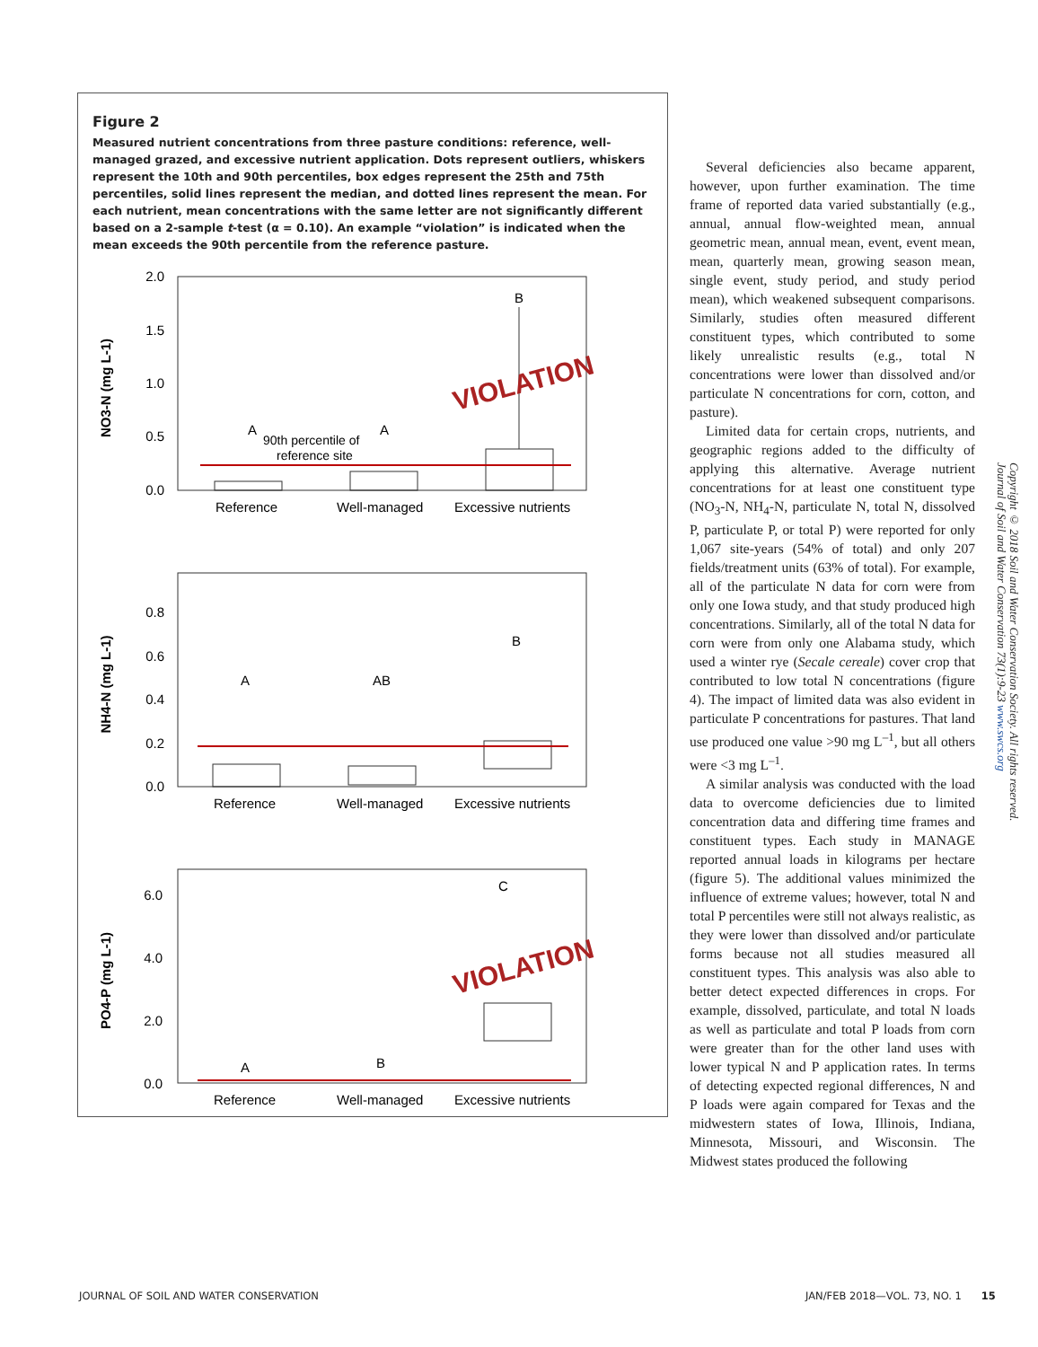Figure 2
Measured nutrient concentrations from three pasture conditions: reference, well-managed grazed, and excessive nutrient application. Dots represent outliers, whiskers represent the 10th and 90th percentiles, box edges represent the 25th and 75th percentiles, solid lines represent the median, and dotted lines represent the mean. For each nutrient, mean concentrations with the same letter are not significantly different based on a 2-sample t-test (α = 0.10). An example “violation” is indicated when the mean exceeds the 90th percentile from the reference pasture.
NO3-N (mg L-1)
2.0
1.5
1.0
0.5
0.0
A
A
B
90th percentile of
reference site
VIOLATION
Reference
Well-managed
Excessive nutrients
NH4-N (mg L-1)
0.8
0.6
0.4
0.2
0.0
A
AB
B
Reference
Well-managed
Excessive nutrients
PO4-P (mg L-1)
6.0
4.0
2.0
0.0
A
B
C
VIOLATION
Reference
Well-managed
Excessive nutrients
Several deficiencies also became apparent, however, upon further examination. The time frame of reported data varied substantially (e.g., annual, annual flow-weighted mean, annual geometric mean, annual mean, event, event mean, mean, quarterly mean, growing season mean, single event, study period, and study period mean), which weakened subsequent comparisons. Similarly, studies often measured different constituent types, which contributed to some likely unrealistic results (e.g., total N concentrations were lower than dissolved and/or particulate N concentrations for corn, cotton, and pasture).
Limited data for certain crops, nutrients, and geographic regions added to the difficulty of applying this alternative. Average nutrient concentrations for at least one constituent type (NO<sub>3</sub>-N, NH<sub>4</sub>-N, particulate N, total N, dissolved P, particulate P, or total P) were reported for only 1,067 site-years (54% of total) and only 207 fields/treatment units (63% of total). For example, all of the particulate N data for corn were from only one Iowa study, and that study produced high concentrations. Similarly, all of the total N data for corn were from only one Alabama study, which used a winter rye (Secale cereale) cover crop that contributed to low total N concentrations (figure 4). The impact of limited data was also evident in particulate P concentrations for pastures. That land use produced one value >90 mg L<sup>–1</sup>, but all others were <3 mg L<sup>–1</sup>.
A similar analysis was conducted with the load data to overcome deficiencies due to limited concentration data and differing time frames and constituent types. Each study in MANAGE reported annual loads in kilograms per hectare (figure 5). The additional values minimized the influence of extreme values; however, total N and total P percentiles were still not always realistic, as they were lower than dissolved and/or particulate forms because not all studies measured all constituent types. This analysis was also able to better detect expected differences in crops. For example, dissolved, particulate, and total N loads as well as particulate and total P loads from corn were greater than for the other land uses with lower typical N and P application rates. In terms of detecting expected regional differences, N and P loads were again compared for Texas and the midwestern states of Iowa, Illinois, Indiana, Minnesota, Missouri, and Wisconsin. The Midwest states produced the following
Copyright © 2018 Soil and Water Conservation Society. All rights reserved.
Journal of Soil and Water Conservation 73(1):9-23 www.swcs.org
JOURNAL OF SOIL AND WATER CONSERVATION
JAN/FEB 2018—VOL. 73, NO. 1 15